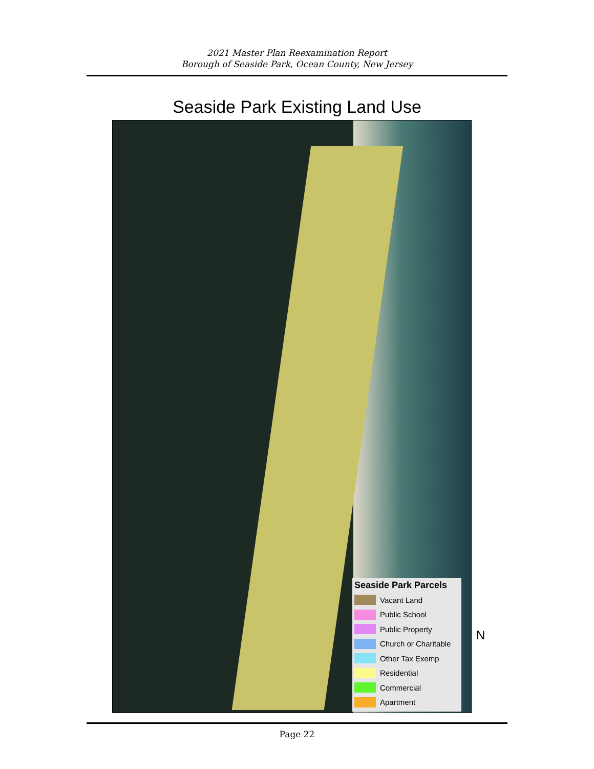2021 Master Plan Reexamination Report
Borough of Seaside Park, Ocean County, New Jersey
Seaside Park Existing Land Use
Seaside Park Parcels
Vacant Land
Public School
Public Property
Church or Charitable
Other Tax Exemp
Residential
Commercial
Apartment
N
Page 22